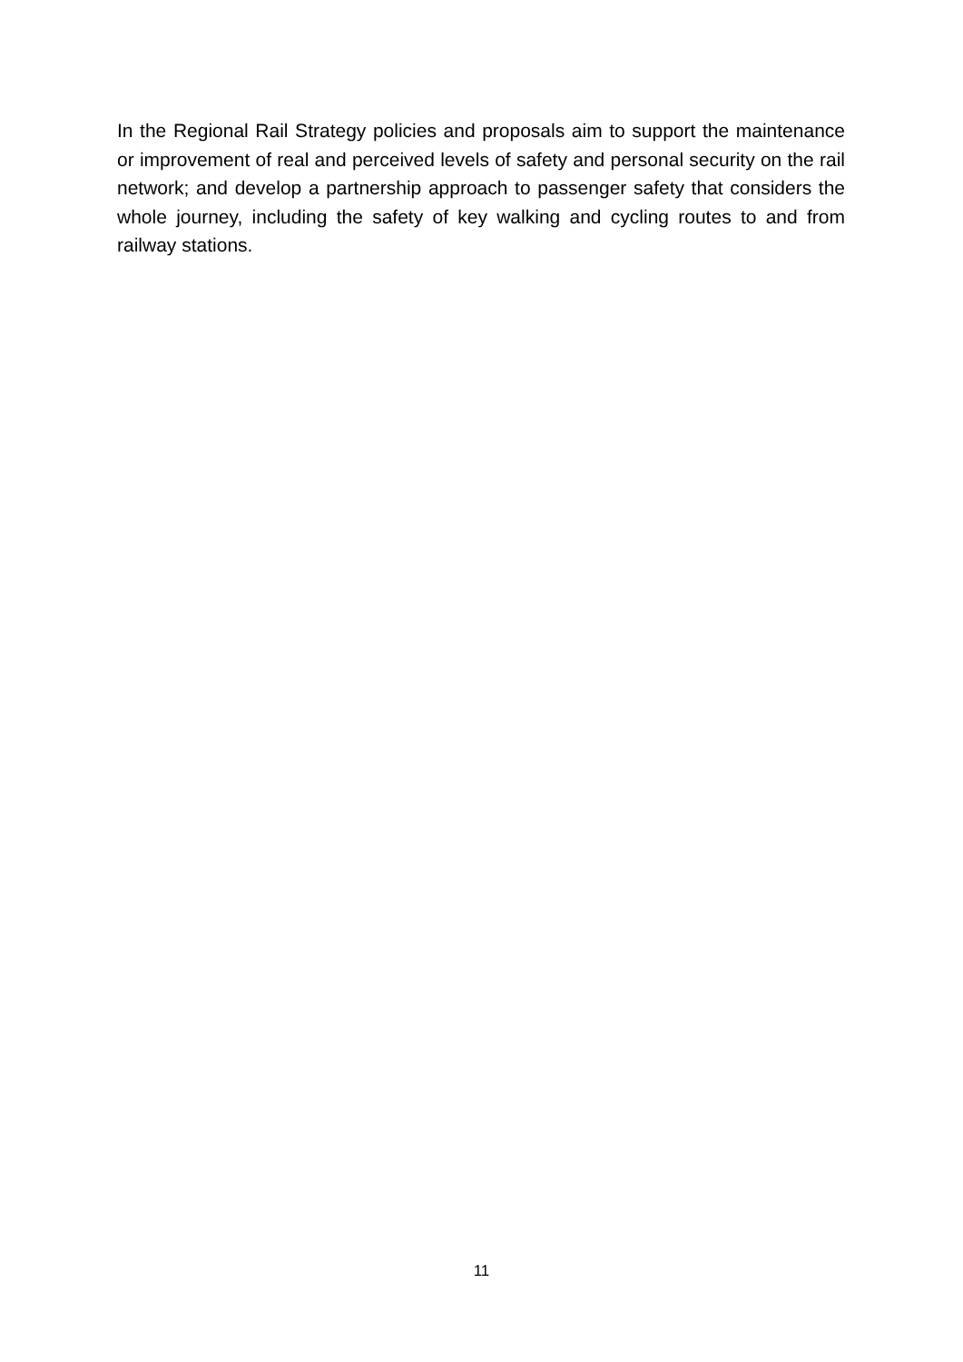In the Regional Rail Strategy policies and proposals aim to support the maintenance or improvement of real and perceived levels of safety and personal security on the rail network; and develop a partnership approach to passenger safety that considers the whole journey, including the safety of key walking and cycling routes to and from railway stations.
11